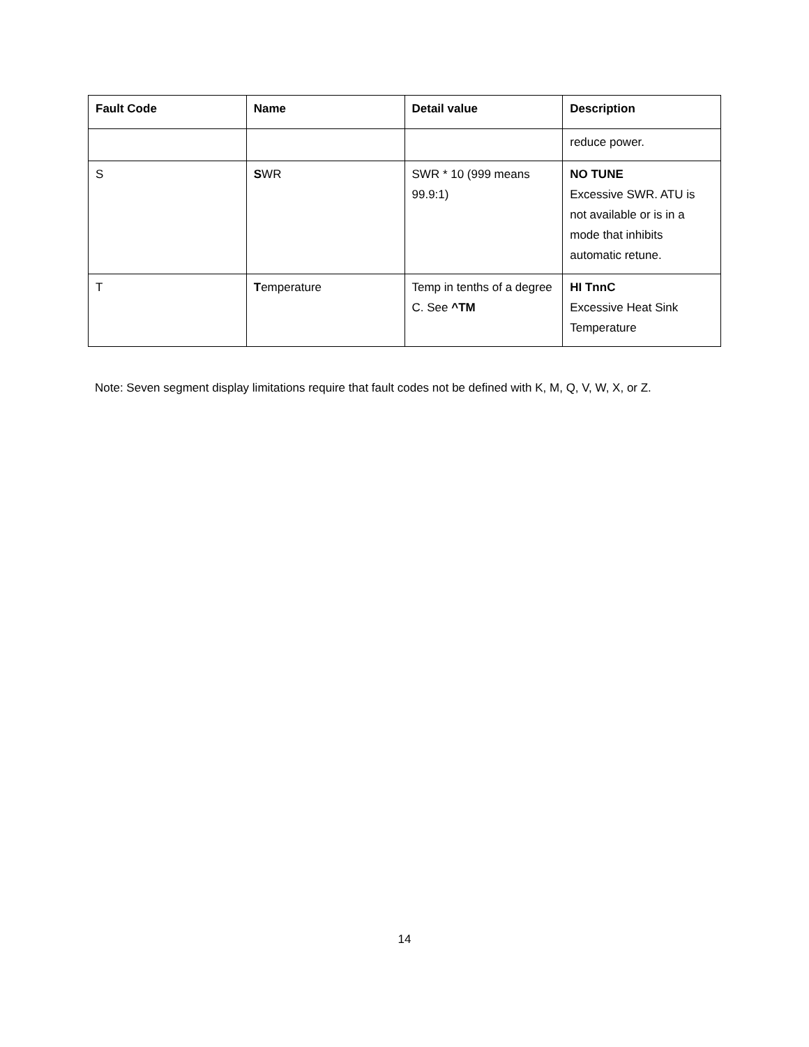| Fault Code | Name | Detail value | Description |
| --- | --- | --- | --- |
| | | | reduce power. |
| S | S WR | SWR * 10 (999 means 99.9:1) | NO TUNE Excessive SWR. ATU is not available or is in a mode that inhibits automatic retune. |
| T | T emperature | Temp in tenths of a degree C. See ^TM | HI TnnC Excessive Heat Sink Temperature |
Note: Seven segment display limitations require that fault codes not be defined with K, M, Q, V, W, X, or Z.
14